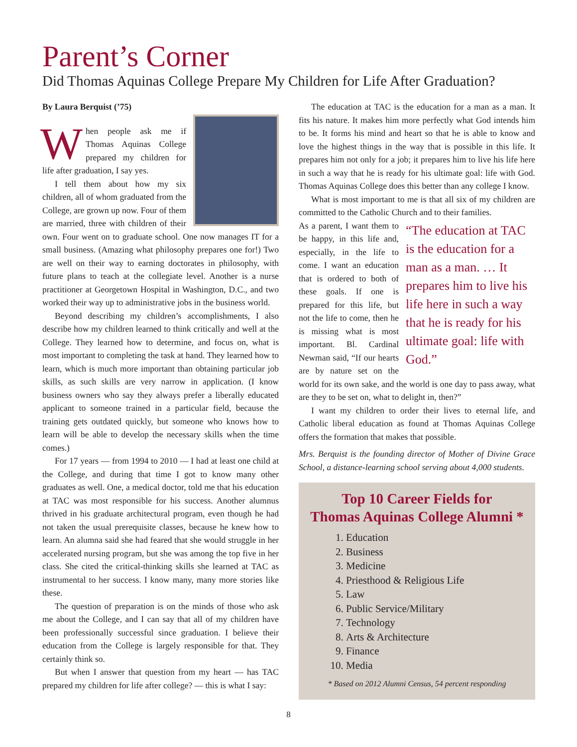Parent’s Corner
Did Thomas Aquinas College Prepare My Children for Life After Graduation?
By Laura Berquist (’75)
When people ask me if Thomas Aquinas College prepared my children for life after graduation, I say yes.
I tell them about how my six children, all of whom graduated from the College, are grown up now. Four of them are married, three with children of their own. Four went on to graduate school. One now manages IT for a small business. (Amazing what philosophy prepares one for!) Two are well on their way to earning doctorates in philosophy, with future plans to teach at the collegiate level. Another is a nurse practitioner at Georgetown Hospital in Washington, D.C., and two worked their way up to administrative jobs in the business world.
Beyond describing my children’s accomplishments, I also describe how my children learned to think critically and well at the College. They learned how to determine, and focus on, what is most important to completing the task at hand. They learned how to learn, which is much more important than obtaining particular job skills, as such skills are very narrow in application. (I know business owners who say they always prefer a liberally educated applicant to someone trained in a particular field, because the training gets outdated quickly, but someone who knows how to learn will be able to develop the necessary skills when the time comes.)
For 17 years — from 1994 to 2010 — I had at least one child at the College, and during that time I got to know many other graduates as well. One, a medical doctor, told me that his education at TAC was most responsible for his success. Another alumnus thrived in his graduate architectural program, even though he had not taken the usual prerequisite classes, because he knew how to learn. An alumna said she had feared that she would struggle in her accelerated nursing program, but she was among the top five in her class. She cited the critical-thinking skills she learned at TAC as instrumental to her success. I know many, many more stories like these.
The question of preparation is on the minds of those who ask me about the College, and I can say that all of my children have been professionally successful since graduation. I believe their education from the College is largely responsible for that. They certainly think so.
But when I answer that question from my heart — has TAC prepared my children for life after college? — this is what I say:
The education at TAC is the education for a man as a man. It fits his nature. It makes him more perfectly what God intends him to be. It forms his mind and heart so that he is able to know and love the highest things in the way that is possible in this life. It prepares him not only for a job; it prepares him to live his life here in such a way that he is ready for his ultimate goal: life with God. Thomas Aquinas College does this better than any college I know.
What is most important to me is that all six of my children are committed to the Catholic Church and to their families.
“The education at TAC is the education for a man as a man. … It prepares him to live his life here in such a way that he is ready for his ultimate goal: life with God.”
As a parent, I want them to be happy, in this life and, especially, in the life to come. I want an education that is ordered to both of these goals. If one is prepared for this life, but not the life to come, then he is missing what is most important. Bl. Cardinal Newman said, “If our hearts are by nature set on the world for its own sake, and the world is one day to pass away, what are they to be set on, what to delight in, then?”
I want my children to order their lives to eternal life, and Catholic liberal education as found at Thomas Aquinas College offers the formation that makes that possible.
Mrs. Berquist is the founding director of Mother of Divine Grace School, a distance-learning school serving about 4,000 students.
Top 10 Career Fields for
Thomas Aquinas College Alumni *
1. Education
2. Business
3. Medicine
4. Priesthood & Religious Life
5. Law
6. Public Service/Military
7. Technology
8. Arts & Architecture
9. Finance
10. Media
* Based on 2012 Alumni Census, 54 percent responding
8